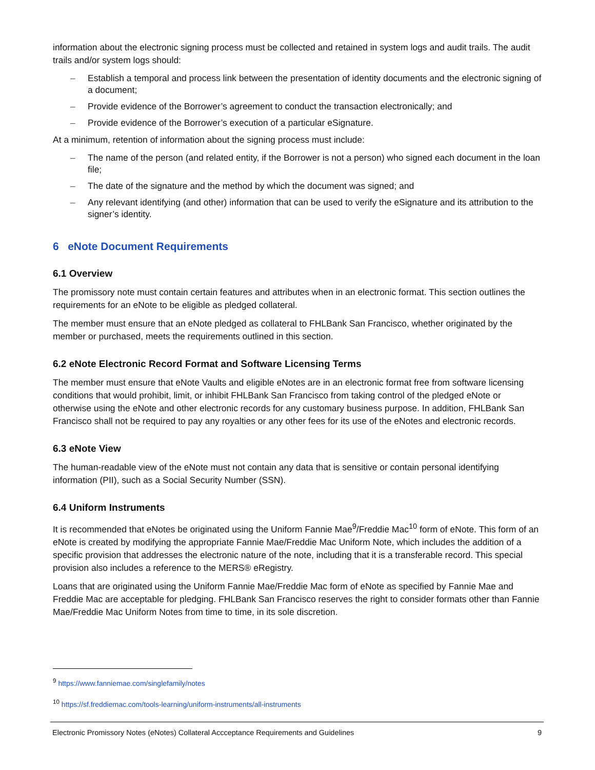information about the electronic signing process must be collected and retained in system logs and audit trails. The audit trails and/or system logs should:
– Establish a temporal and process link between the presentation of identity documents and the electronic signing of a document;
– Provide evidence of the Borrower’s agreement to conduct the transaction electronically; and
– Provide evidence of the Borrower’s execution of a particular eSignature.
At a minimum, retention of information about the signing process must include:
– The name of the person (and related entity, if the Borrower is not a person) who signed each document in the loan file;
– The date of the signature and the method by which the document was signed; and
– Any relevant identifying (and other) information that can be used to verify the eSignature and its attribution to the signer’s identity.
6 eNote Document Requirements
6.1 Overview
The promissory note must contain certain features and attributes when in an electronic format. This section outlines the requirements for an eNote to be eligible as pledged collateral.
The member must ensure that an eNote pledged as collateral to FHLBank San Francisco, whether originated by the member or purchased, meets the requirements outlined in this section.
6.2 eNote Electronic Record Format and Software Licensing Terms
The member must ensure that eNote Vaults and eligible eNotes are in an electronic format free from software licensing conditions that would prohibit, limit, or inhibit FHLBank San Francisco from taking control of the pledged eNote or otherwise using the eNote and other electronic records for any customary business purpose. In addition, FHLBank San Francisco shall not be required to pay any royalties or any other fees for its use of the eNotes and electronic records.
6.3 eNote View
The human-readable view of the eNote must not contain any data that is sensitive or contain personal identifying information (PII), such as a Social Security Number (SSN).
6.4 Uniform Instruments
It is recommended that eNotes be originated using the Uniform Fannie Mae<sup>9</sup>/Freddie Mac<sup>10</sup> form of eNote. This form of an eNote is created by modifying the appropriate Fannie Mae/Freddie Mac Uniform Note, which includes the addition of a specific provision that addresses the electronic nature of the note, including that it is a transferable record. This special provision also includes a reference to the MERS® eRegistry.
Loans that are originated using the Uniform Fannie Mae/Freddie Mac form of eNote as specified by Fannie Mae and Freddie Mac are acceptable for pledging. FHLBank San Francisco reserves the right to consider formats other than Fannie Mae/Freddie Mac Uniform Notes from time to time, in its sole discretion.
<sup>9</sup> https://www.fanniemae.com/singlefamily/notes
<sup>10</sup> https://sf.freddiemac.com/tools-learning/uniform-instruments/all-instruments
Electronic Promissory Notes (eNotes) Collateral Accceptance Requirements and Guidelines 9